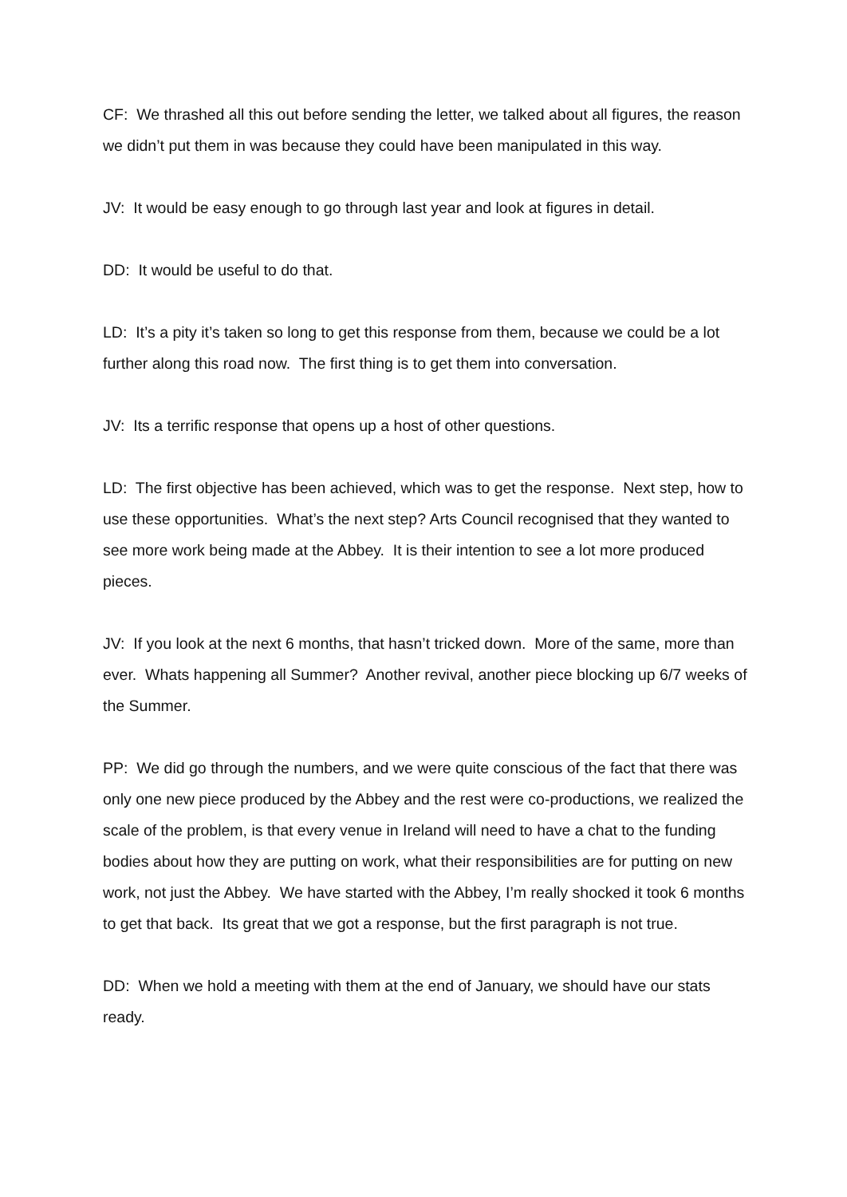CF: We thrashed all this out before sending the letter, we talked about all figures, the reason we didn’t put them in was because they could have been manipulated in this way.
JV: It would be easy enough to go through last year and look at figures in detail.
DD: It would be useful to do that.
LD: It’s a pity it’s taken so long to get this response from them, because we could be a lot further along this road now. The first thing is to get them into conversation.
JV: Its a terrific response that opens up a host of other questions.
LD: The first objective has been achieved, which was to get the response. Next step, how to use these opportunities. What’s the next step? Arts Council recognised that they wanted to see more work being made at the Abbey. It is their intention to see a lot more produced pieces.
JV: If you look at the next 6 months, that hasn’t tricked down. More of the same, more than ever. Whats happening all Summer? Another revival, another piece blocking up 6/7 weeks of the Summer.
PP: We did go through the numbers, and we were quite conscious of the fact that there was only one new piece produced by the Abbey and the rest were co-productions, we realized the scale of the problem, is that every venue in Ireland will need to have a chat to the funding bodies about how they are putting on work, what their responsibilities are for putting on new work, not just the Abbey. We have started with the Abbey, I’m really shocked it took 6 months to get that back. Its great that we got a response, but the first paragraph is not true.
DD: When we hold a meeting with them at the end of January, we should have our stats ready.